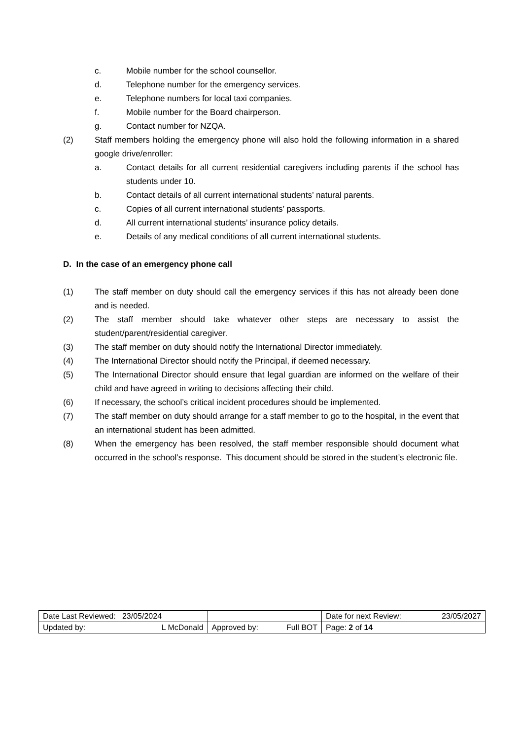c. Mobile number for the school counsellor.
d. Telephone number for the emergency services.
e. Telephone numbers for local taxi companies.
f. Mobile number for the Board chairperson.
g. Contact number for NZQA.
(2) Staff members holding the emergency phone will also hold the following information in a shared google drive/enroller:
a. Contact details for all current residential caregivers including parents if the school has students under 10.
b. Contact details of all current international students’ natural parents.
c. Copies of all current international students’ passports.
d. All current international students’ insurance policy details.
e. Details of any medical conditions of all current international students.
D. In the case of an emergency phone call
(1) The staff member on duty should call the emergency services if this has not already been done and is needed.
(2) The staff member should take whatever other steps are necessary to assist the student/parent/residential caregiver.
(3) The staff member on duty should notify the International Director immediately.
(4) The International Director should notify the Principal, if deemed necessary.
(5) The International Director should ensure that legal guardian are informed on the welfare of their child and have agreed in writing to decisions affecting their child.
(6) If necessary, the school’s critical incident procedures should be implemented.
(7) The staff member on duty should arrange for a staff member to go to the hospital, in the event that an international student has been admitted.
(8) When the emergency has been resolved, the staff member responsible should document what occurred in the school’s response. This document should be stored in the student’s electronic file.
| Date Last Reviewed: 23/05/2024 | | Date for next Review: 23/05/2027 |
| Updated by: L McDonald | Approved by: Full BOT | Page: 2 of 14 |